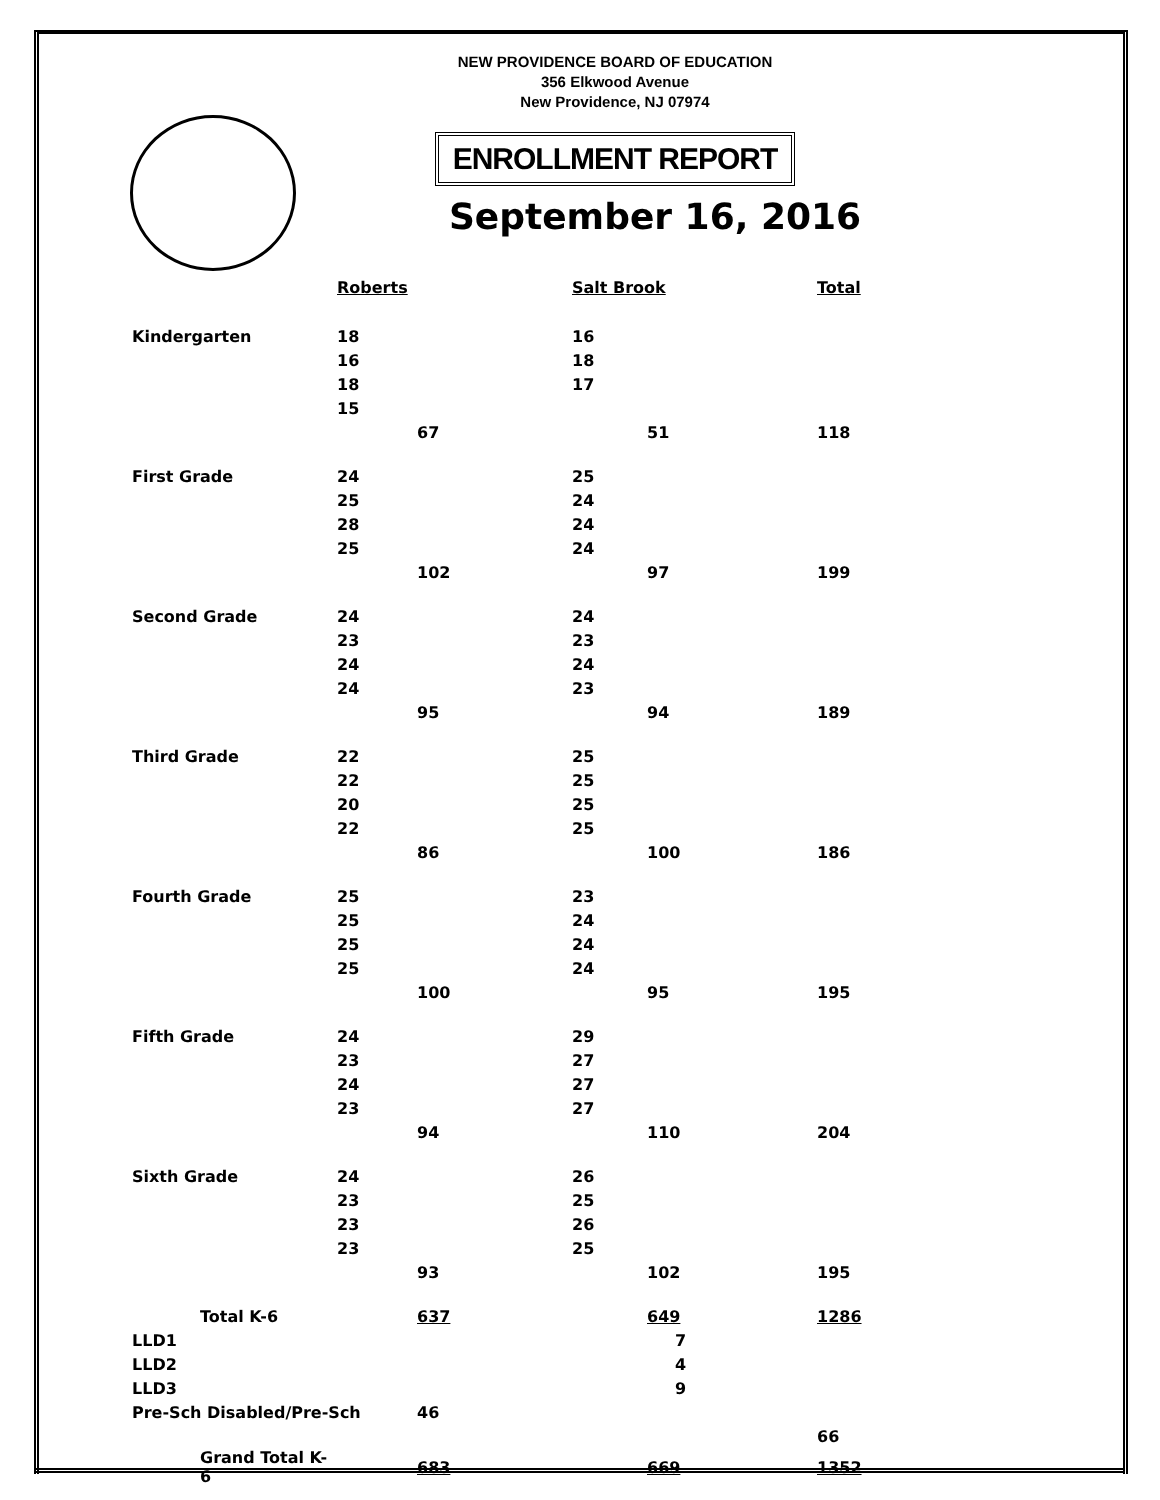NEW PROVIDENCE BOARD OF EDUCATION
356 Elkwood Avenue
New Providence, NJ 07974
ENROLLMENT REPORT
September 16, 2016
| | Roberts | | Salt Brook | | Total |
| --- | --- | --- | --- | --- | --- |
| Kindergarten | 18 | | 16 | | |
| | 16 | | 18 | | |
| | 18 | | 17 | | |
| | 15 | | | | |
| | | 67 | | 51 | 118 |
| First Grade | 24 | | 25 | | |
| | 25 | | 24 | | |
| | 28 | | 24 | | |
| | 25 | | 24 | | |
| | | 102 | | 97 | 199 |
| Second Grade | 24 | | 24 | | |
| | 23 | | 23 | | |
| | 24 | | 24 | | |
| | 24 | | 23 | | |
| | | 95 | | 94 | 189 |
| Third Grade | 22 | | 25 | | |
| | 22 | | 25 | | |
| | 20 | | 25 | | |
| | 22 | | 25 | | |
| | | 86 | | 100 | 186 |
| Fourth Grade | 25 | | 23 | | |
| | 25 | | 24 | | |
| | 25 | | 24 | | |
| | 25 | | 24 | | |
| | | 100 | | 95 | 195 |
| Fifth Grade | 24 | | 29 | | |
| | 23 | | 27 | | |
| | 24 | | 27 | | |
| | 23 | | 27 | | |
| | | 94 | | 110 | 204 |
| Sixth Grade | 24 | | 26 | | |
| | 23 | | 25 | | |
| | 23 | | 26 | | |
| | 23 | | 25 | | |
| | | 93 | | 102 | 195 |
| Total K-6 | | 637 | | 649 | 1286 |
| LLD1 | | | | 7 | |
| LLD2 | | | | 4 | |
| LLD3 | | | | 9 | |
| Pre-Sch Disabled/Pre-Sch | | 46 | | | |
| | | | | | 66 |
| Grand Total K-6 | | 683 | | 669 | 1352 |